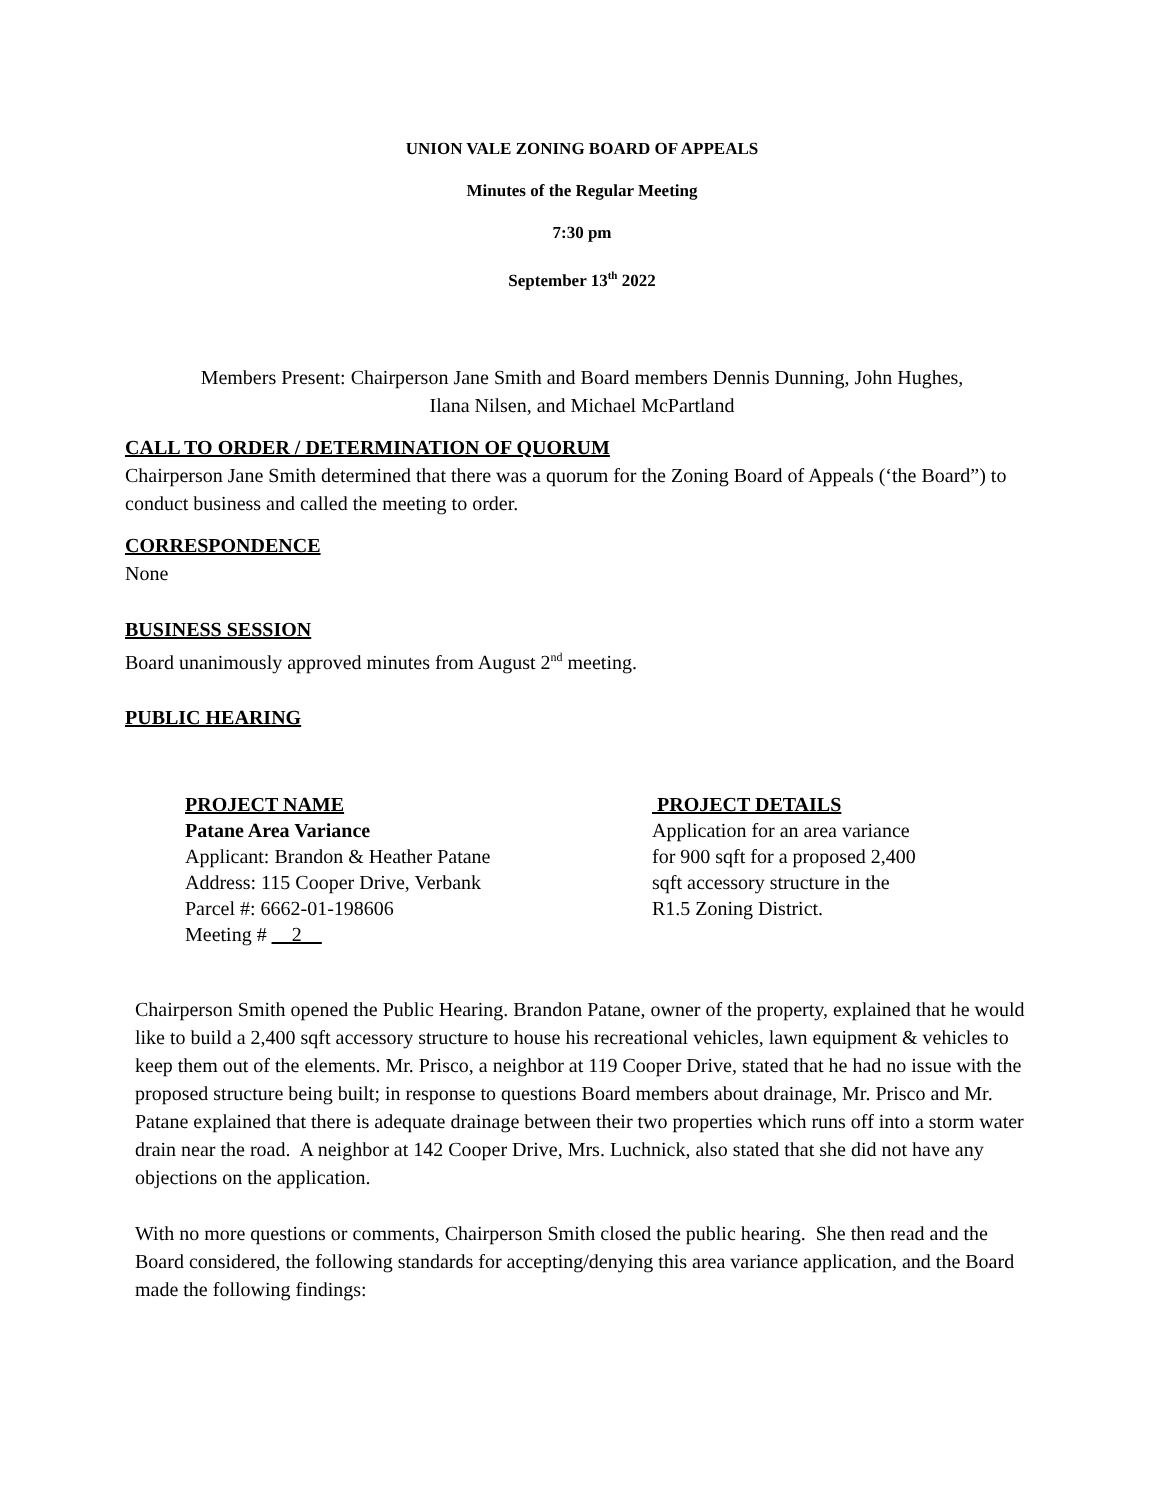UNION VALE ZONING BOARD OF APPEALS
Minutes of the Regular Meeting
7:30 pm
September 13<sup>th</sup> 2022
Members Present: Chairperson Jane Smith and Board members Dennis Dunning, John Hughes,
Ilana Nilsen, and Michael McPartland
CALL TO ORDER / DETERMINATION OF QUORUM
Chairperson Jane Smith determined that there was a quorum for the Zoning Board of Appeals (‘the Board”) to conduct business and called the meeting to order.
CORRESPONDENCE
None
BUSINESS SESSION
Board unanimously approved minutes from August 2<sup>nd</sup> meeting.
PUBLIC HEARING
PROJECT NAME
Patane Area Variance
Applicant: Brandon & Heather Patane
Address: 115 Cooper Drive, Verbank
Parcel #: 6662-01-198606
Meeting # __2__
PROJECT DETAILS
Application for an area variance
for 900 sqft for a proposed 2,400
sqft accessory structure in the
R1.5 Zoning District.
Chairperson Smith opened the Public Hearing. Brandon Patane, owner of the property, explained that he would like to build a 2,400 sqft accessory structure to house his recreational vehicles, lawn equipment & vehicles to keep them out of the elements. Mr. Prisco, a neighbor at 119 Cooper Drive, stated that he had no issue with the proposed structure being built; in response to questions Board members about drainage, Mr. Prisco and Mr. Patane explained that there is adequate drainage between their two properties which runs off into a storm water drain near the road. A neighbor at 142 Cooper Drive, Mrs. Luchnick, also stated that she did not have any objections on the application.
With no more questions or comments, Chairperson Smith closed the public hearing. She then read and the Board considered, the following standards for accepting/denying this area variance application, and the Board made the following findings: